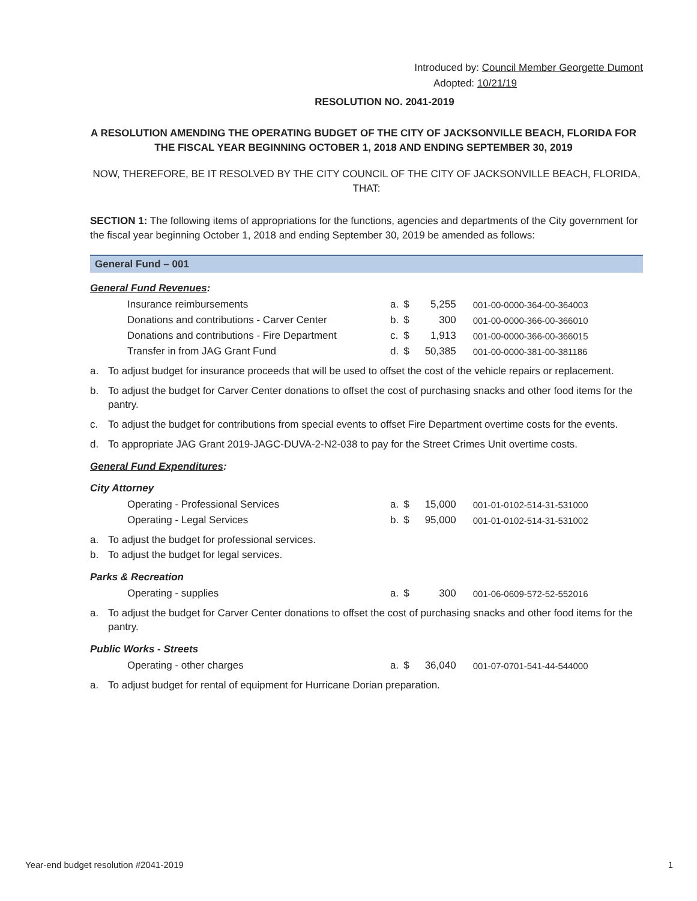Introduced by: Council Member Georgette Dumont
Adopted: 10/21/19
RESOLUTION NO. 2041-2019
A RESOLUTION AMENDING THE OPERATING BUDGET OF THE CITY OF JACKSONVILLE BEACH, FLORIDA FOR THE FISCAL YEAR BEGINNING OCTOBER 1, 2018 AND ENDING SEPTEMBER 30, 2019
NOW, THEREFORE, BE IT RESOLVED BY THE CITY COUNCIL OF THE CITY OF JACKSONVILLE BEACH, FLORIDA, THAT:
SECTION 1: The following items of appropriations for the functions, agencies and departments of the City government for the fiscal year beginning October 1, 2018 and ending September 30, 2019 be amended as follows:
General Fund – 001
General Fund Revenues:
| Insurance reimbursements | a. | $ | 5,255 | 001-00-0000-364-00-364003 |
| Donations and contributions - Carver Center | b. | $ | 300 | 001-00-0000-366-00-366010 |
| Donations and contributions - Fire Department | c. | $ | 1,913 | 001-00-0000-366-00-366015 |
| Transfer in from JAG Grant Fund | d. | $ | 50,385 | 001-00-0000-381-00-381186 |
a. To adjust budget for insurance proceeds that will be used to offset the cost of the vehicle repairs or replacement.
b. To adjust the budget for Carver Center donations to offset the cost of purchasing snacks and other food items for the pantry.
c. To adjust the budget for contributions from special events to offset Fire Department overtime costs for the events.
d. To appropriate JAG Grant 2019-JAGC-DUVA-2-N2-038 to pay for the Street Crimes Unit overtime costs.
General Fund Expenditures:
City Attorney
| Operating - Professional Services | a. | $ | 15,000 | 001-01-0102-514-31-531000 |
| Operating - Legal Services | b. | $ | 95,000 | 001-01-0102-514-31-531002 |
a. To adjust the budget for professional services.
b. To adjust the budget for legal services.
Parks & Recreation
| Operating - supplies | a. | $ | 300 | 001-06-0609-572-52-552016 |
a. To adjust the budget for Carver Center donations to offset the cost of purchasing snacks and other food items for the pantry.
Public Works - Streets
| Operating - other charges | a. | $ | 36,040 | 001-07-0701-541-44-544000 |
a. To adjust budget for rental of equipment for Hurricane Dorian preparation.
Year-end budget resolution #2041-2019 1